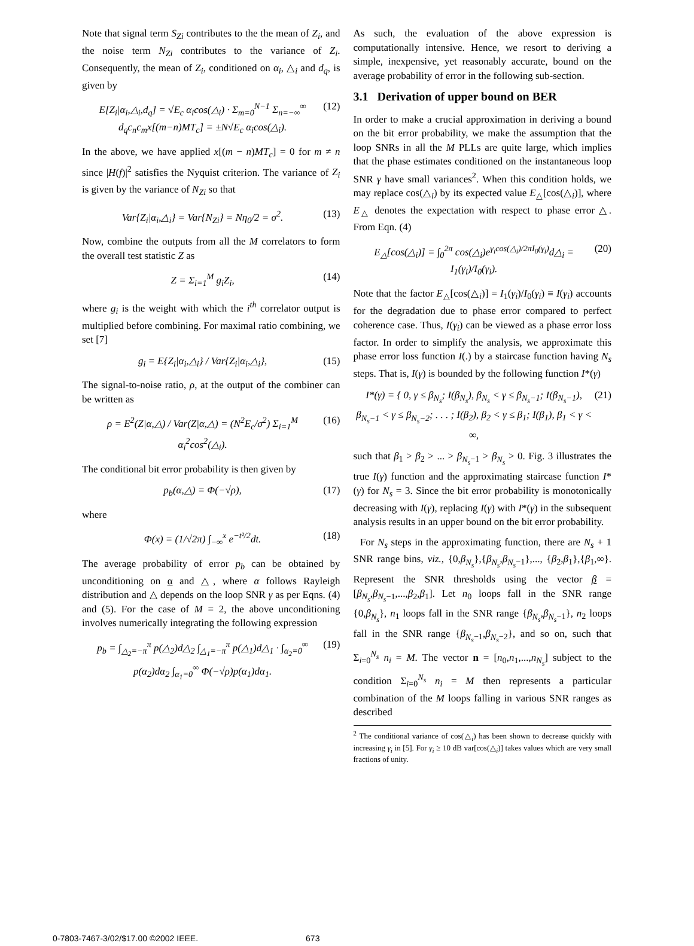Note that signal term S<sub>Zi</sub> contributes to the the mean of Z<sub>i</sub>, and the noise term N<sub>Zi</sub> contributes to the variance of Z<sub>i</sub>. Consequently, the mean of Z<sub>i</sub>, conditioned on α<sub>i</sub>, △<sub>i</sub> and d<sub>q</sub>, is given by
E[Z<sub>i</sub>|α<sub>i</sub>,△<sub>i</sub>,d<sub>q</sub>] = √E<sub>c</sub> α<sub>i</sub>cos(△<sub>i</sub>) · Σ<sub>m=0</sub><sup>N−1</sup> Σ<sub>n=−∞</sub><sup>∞</sup> d<sub>q</sub>c<sub>n</sub>c<sub>m</sub>x[(m−n)MT<sub>c</sub>] = ±N√E<sub>c</sub> α<sub>i</sub>cos(△<sub>i</sub>). (12)
In the above, we have applied x[(m − n)MT<sub>c</sub>] = 0 for m ≠ n since |H(f)|<sup>2</sup> satisfies the Nyquist criterion. The variance of Z<sub>i</sub> is given by the variance of N<sub>Zi</sub> so that
Var{Z<sub>i</sub>|α<sub>i</sub>,△<sub>i</sub>} = Var{N<sub>Zi</sub>} = Nη<sub>0</sub>/2 = σ<sup>2</sup>. (13)
Now, combine the outputs from all the M correlators to form the overall test statistic Z as
Z = Σ<sub>i=1</sub><sup>M</sup> g<sub>i</sub>Z<sub>i</sub>, (14)
where g<sub>i</sub> is the weight with which the i<sup>th</sup> correlator output is multiplied before combining. For maximal ratio combining, we set [7]
g<sub>i</sub> = E{Z<sub>i</sub>|α<sub>i</sub>,△<sub>i</sub>} / Var{Z<sub>i</sub>|α<sub>i</sub>,△<sub>i</sub>}, (15)
The signal-to-noise ratio, ρ, at the output of the combiner can be written as
ρ = E<sup>2</sup>(Z|α,△) / Var(Z|α,△) = (N<sup>2</sup>E<sub>c</sub>/σ<sup>2</sup>) Σ<sub>i=1</sub><sup>M</sup> α<sub>i</sub><sup>2</sup>cos<sup>2</sup>(△<sub>i</sub>). (16)
The conditional bit error probability is then given by
p<sub>b</sub>(α,△) = Φ(−√ρ), (17)
where
Φ(x) = (1/√2π) ∫<sub>−∞</sub><sup>x</sup> e<sup>−t²/2</sup>dt. (18)
The average probability of error p<sub>b</sub> can be obtained by unconditioning on α and △, where α follows Rayleigh distribution and △ depends on the loop SNR γ as per Eqns. (4) and (5). For the case of M = 2, the above unconditioning involves numerically integrating the following expression
p<sub>b</sub> = ∫<sub>△<sub>2</sub>=−π</sub><sup>π</sup> p(△<sub>2</sub>)d△<sub>2</sub> ∫<sub>△<sub>1</sub>=−π</sub><sup>π</sup> p(△<sub>1</sub>)d△<sub>1</sub> · ∫<sub>α<sub>2</sub>=0</sub><sup>∞</sup> p(α<sub>2</sub>)dα<sub>2</sub> ∫<sub>α<sub>1</sub>=0</sub><sup>∞</sup> Φ(−√ρ)p(α<sub>1</sub>)dα<sub>1</sub>. (19)
As such, the evaluation of the above expression is computationally intensive. Hence, we resort to deriving a simple, inexpensive, yet reasonably accurate, bound on the average probability of error in the following sub-section.
3.1 Derivation of upper bound on BER
In order to make a crucial approximation in deriving a bound on the bit error probability, we make the assumption that the loop SNRs in all the M PLLs are quite large, which implies that the phase estimates conditioned on the instantaneous loop SNR γ have small variances<sup>2</sup>. When this condition holds, we may replace cos(△<sub>i</sub>) by its expected value E<sub>△</sub>[cos(△<sub>i</sub>)], where E<sub>△</sub> denotes the expectation with respect to phase error △. From Eqn. (4)
E<sub>△</sub>[cos(△<sub>i</sub>)] = ∫<sub>0</sub><sup>2π</sup> cos(△<sub>i</sub>)e<sup>γ<sub>i</sub>cos(△<sub>i</sub>)/2πI<sub>0</sub>(γ<sub>i</sub>)</sup>d△<sub>i</sub> = I<sub>1</sub>(γ<sub>i</sub>)/I<sub>0</sub>(γ<sub>i</sub>). (20)
Note that the factor E<sub>△</sub>[cos(△<sub>i</sub>)] = I<sub>1</sub>(γ<sub>i</sub>)/I<sub>0</sub>(γ<sub>i</sub>) ≡ I(γ<sub>i</sub>) accounts for the degradation due to phase error compared to perfect coherence case. Thus, I(γ<sub>i</sub>) can be viewed as a phase error loss factor. In order to simplify the analysis, we approximate this phase error loss function I(.) by a staircase function having N<sub>s</sub> steps. That is, I(γ) is bounded by the following function I*(γ)
I*(γ) = { 0, γ ≤ β<sub>N<sub>s</sub></sub>; I(β<sub>N<sub>s</sub></sub>), β<sub>N<sub>s</sub></sub> < γ ≤ β<sub>N<sub>s</sub>−1</sub>; I(β<sub>N<sub>s</sub>−1</sub>), β<sub>N<sub>s</sub>−1</sub> < γ ≤ β<sub>N<sub>s</sub>−2</sub>; . . . ; I(β<sub>2</sub>), β<sub>2</sub> < γ ≤ β<sub>1</sub>; I(β<sub>1</sub>), β<sub>1</sub> < γ < ∞, (21)
such that β<sub>1</sub> > β<sub>2</sub> > ... > β<sub>N<sub>s</sub>−1</sub> > β<sub>N<sub>s</sub></sub> > 0. Fig. 3 illustrates the true I(γ) function and the approximating staircase function I*(γ) for N<sub>s</sub> = 3. Since the bit error probability is monotonically decreasing with I(γ), replacing I(γ) with I*(γ) in the subsequent analysis results in an upper bound on the bit error probability.
For N<sub>s</sub> steps in the approximating function, there are N<sub>s</sub> + 1 SNR range bins, viz., {0,β<sub>N<sub>s</sub></sub>},{β<sub>N<sub>s</sub></sub>,β<sub>N<sub>s</sub>−1</sub>},..., {β<sub>2</sub>,β<sub>1</sub>},{β<sub>1</sub>,∞}. Represent the SNR thresholds using the vector β = [β<sub>N<sub>s</sub></sub>,β<sub>N<sub>s</sub>−1</sub>,...,β<sub>2</sub>,β<sub>1</sub>]. Let n<sub>0</sub> loops fall in the SNR range {0,β<sub>N<sub>s</sub></sub>}, n<sub>1</sub> loops fall in the SNR range {β<sub>N<sub>s</sub></sub>,β<sub>N<sub>s</sub>−1</sub>}, n<sub>2</sub> loops fall in the SNR range {β<sub>N<sub>s</sub>−1</sub>,β<sub>N<sub>s</sub>−2</sub>}, and so on, such that Σ<sub>i=0</sub><sup>N<sub>s</sub></sup> n<sub>i</sub> = M. The vector n = [n<sub>0</sub>,n<sub>1</sub>,...,n<sub>N<sub>s</sub></sub>] subject to the condition Σ<sub>i=0</sub><sup>N<sub>s</sub></sup> n<sub>i</sub> = M then represents a particular combination of the M loops falling in various SNR ranges as described
<sup>2</sup> The conditional variance of cos(△<sub>i</sub>) has been shown to decrease quickly with increasing γ<sub>i</sub> in [5]. For γ<sub>i</sub> ≥ 10 dB var[cos(△<sub>i</sub>)] takes values which are very small fractions of unity.
0-7803-7467-3/02/$17.00 ©2002 IEEE. 673